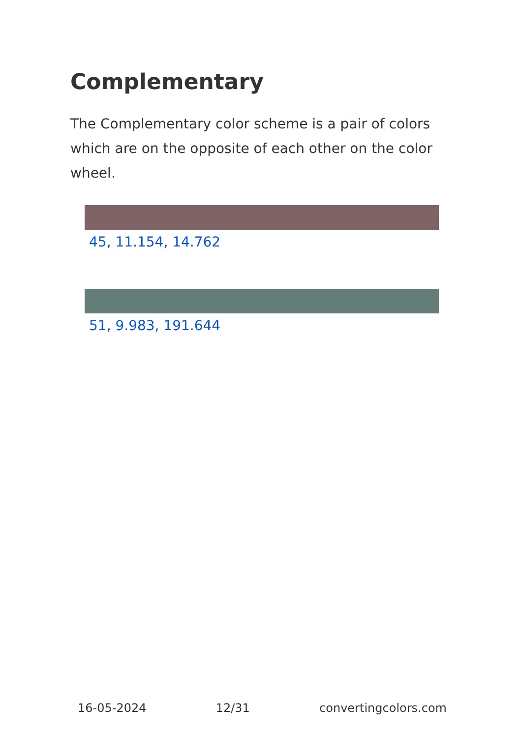Complementary
The Complementary color scheme is a pair of colors which are on the opposite of each other on the color wheel.
45, 11.154, 14.762
51, 9.983, 191.644
16-05-2024 12/31 convertingcolors.com